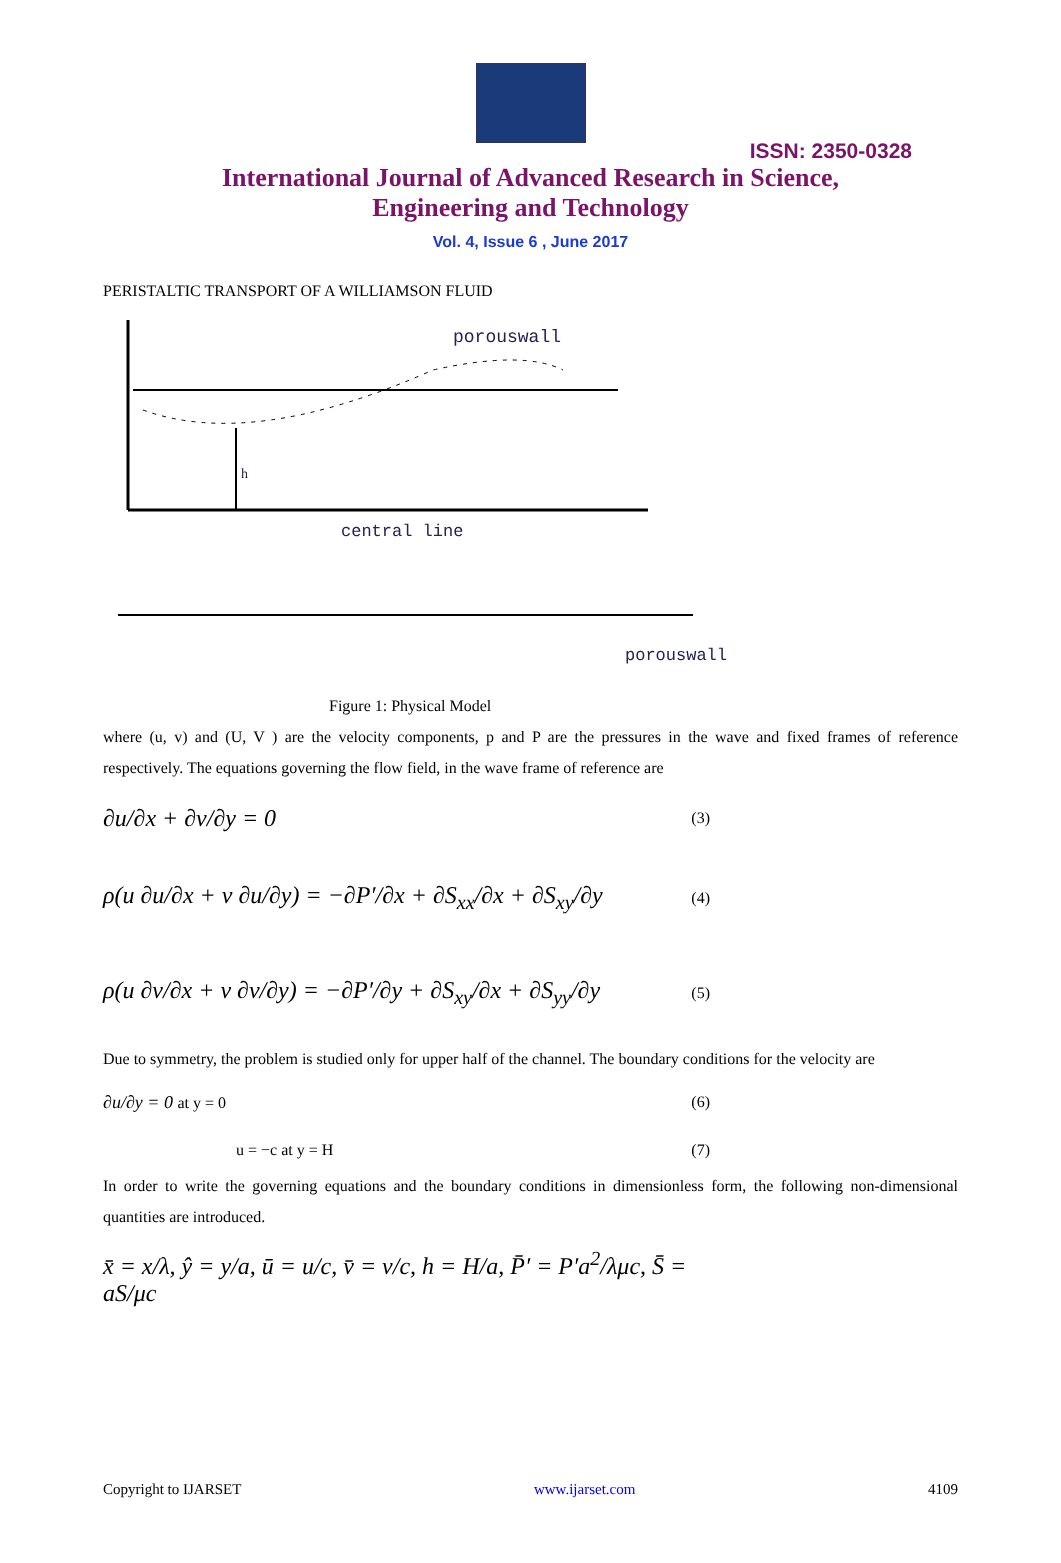ISSN: 2350-0328
International Journal of Advanced Research in Science,
Engineering and Technology
Vol. 4, Issue 6 , June 2017
PERISTALTIC TRANSPORT OF A WILLIAMSON FLUID
porouswall
h
central line
porouswall
Figure 1: Physical Model
where (u, v) and (U, V ) are the velocity components, p and P are the pressures in the wave and fixed frames of reference respectively. The equations governing the flow field, in the wave frame of reference are
∂u/∂x + ∂v/∂y = 0 (3)
ρ(u ∂u/∂x + v ∂u/∂y) = −∂P′/∂x + ∂S<sub>xx</sub>/∂x + ∂S<sub>xy</sub>/∂y (4)
ρ(u ∂v/∂x + v ∂v/∂y) = −∂P′/∂y + ∂S<sub>xy</sub>/∂x + ∂S<sub>yy</sub>/∂y (5)
Due to symmetry, the problem is studied only for upper half of the channel. The boundary conditions for the velocity are
∂u/∂y = 0 at y = 0 (6)
u = −c at y = H (7)
In order to write the governing equations and the boundary conditions in dimensionless form, the following non-dimensional quantities are introduced.
x̄ = x/λ, ŷ = y/a, ū = u/c, v̄ = v/c, h = H/a, P̄′ = P′a<sup>2</sup>/λμc, S̄ = aS/μc
Copyright to IJARSET www.ijarset.com 4109